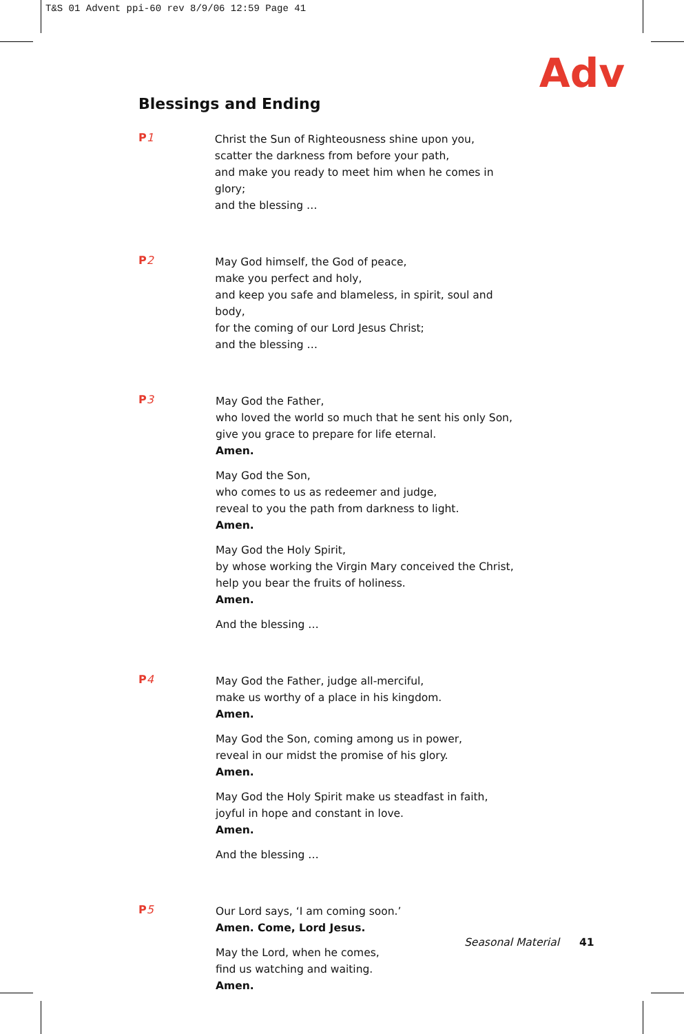T&S 01 Advent ppi-60 rev 8/9/06 12:59 Page 41
Adv
Blessings and Ending
P1
Christ the Sun of Righteousness shine upon you,
scatter the darkness from before your path,
and make you ready to meet him when he comes in glory;
and the blessing …
P2
May God himself, the God of peace,
make you perfect and holy,
and keep you safe and blameless, in spirit, soul and body,
for the coming of our Lord Jesus Christ;
and the blessing …
P3
May God the Father,
who loved the world so much that he sent his only Son,
give you grace to prepare for life eternal.
Amen.
May God the Son,
who comes to us as redeemer and judge,
reveal to you the path from darkness to light.
Amen.
May God the Holy Spirit,
by whose working the Virgin Mary conceived the Christ,
help you bear the fruits of holiness.
Amen.
And the blessing …
P4
May God the Father, judge all-merciful,
make us worthy of a place in his kingdom.
Amen.
May God the Son, coming among us in power,
reveal in our midst the promise of his glory.
Amen.
May God the Holy Spirit make us steadfast in faith,
joyful in hope and constant in love.
Amen.
And the blessing …
P5
Our Lord says, ‘I am coming soon.’
Amen. Come, Lord Jesus.
May the Lord, when he comes,
find us watching and waiting.
Amen.
Seasonal Material 41